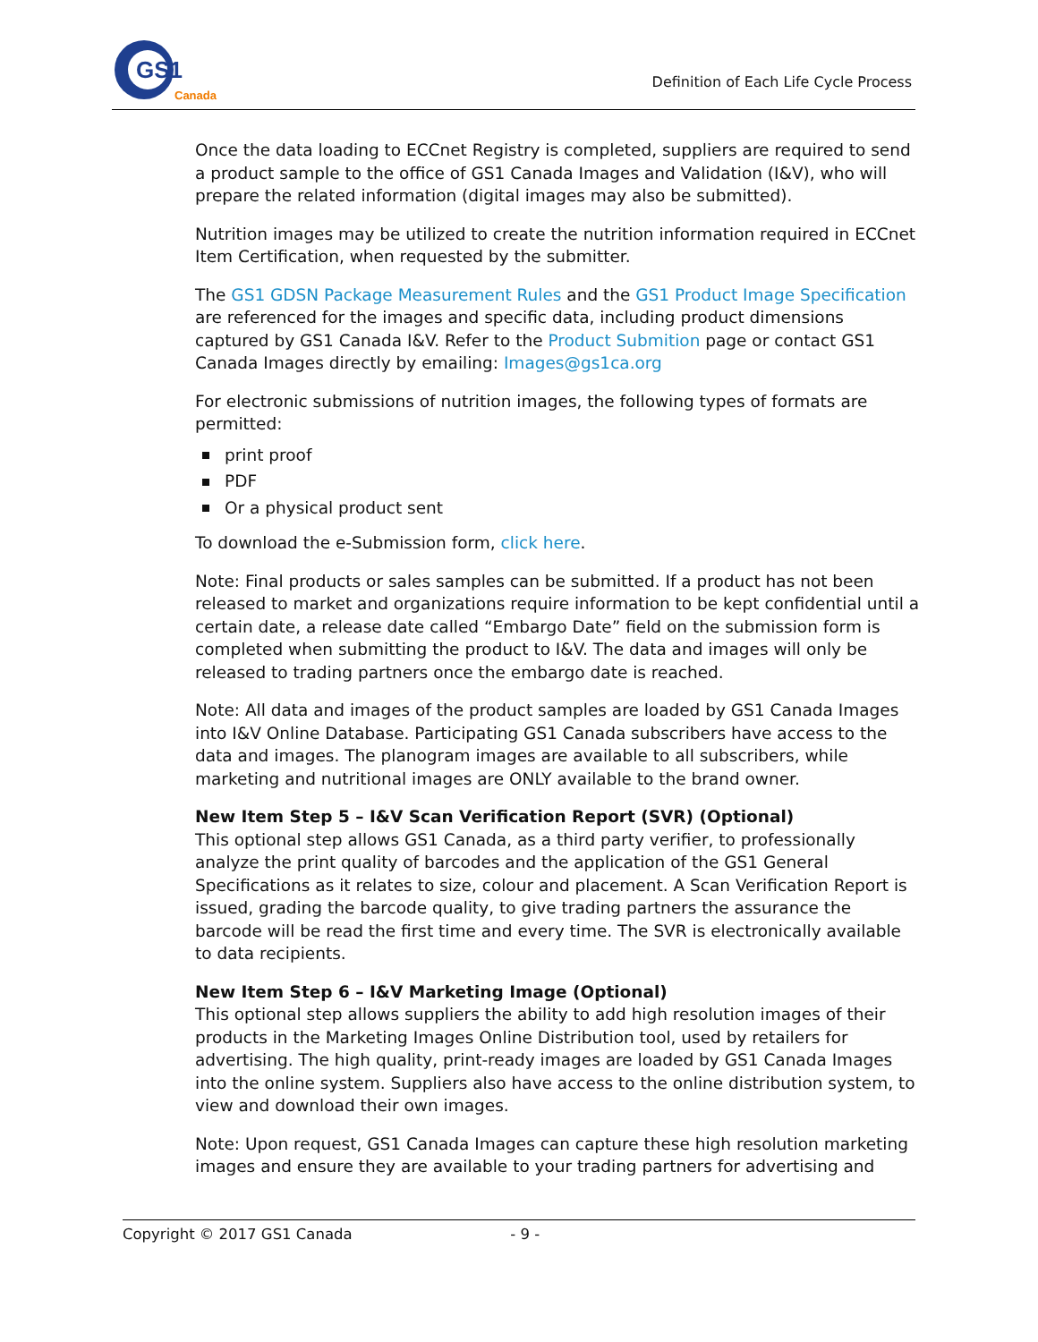GS1
Canada
Definition of Each Life Cycle Process
Once the data loading to ECCnet Registry is completed, suppliers are required to send a product sample to the office of GS1 Canada Images and Validation (I&V), who will prepare the related information (digital images may also be submitted).
Nutrition images may be utilized to create the nutrition information required in ECCnet Item Certification, when requested by the submitter.
The GS1 GDSN Package Measurement Rules and the GS1 Product Image Specification are referenced for the images and specific data, including product dimensions captured by GS1 Canada I&V. Refer to the Product Submition page or contact GS1 Canada Images directly by emailing: Images@gs1ca.org
For electronic submissions of nutrition images, the following types of formats are permitted:
print proof
PDF
Or a physical product sent
To download the e-Submission form, click here.
Note: Final products or sales samples can be submitted. If a product has not been released to market and organizations require information to be kept confidential until a certain date, a release date called “Embargo Date” field on the submission form is completed when submitting the product to I&V. The data and images will only be released to trading partners once the embargo date is reached.
Note: All data and images of the product samples are loaded by GS1 Canada Images into I&V Online Database. Participating GS1 Canada subscribers have access to the data and images. The planogram images are available to all subscribers, while marketing and nutritional images are ONLY available to the brand owner.
New Item Step 5 – I&V Scan Verification Report (SVR) (Optional)
This optional step allows GS1 Canada, as a third party verifier, to professionally analyze the print quality of barcodes and the application of the GS1 General Specifications as it relates to size, colour and placement. A Scan Verification Report is issued, grading the barcode quality, to give trading partners the assurance the barcode will be read the first time and every time. The SVR is electronically available to data recipients.
New Item Step 6 – I&V Marketing Image (Optional)
This optional step allows suppliers the ability to add high resolution images of their products in the Marketing Images Online Distribution tool, used by retailers for advertising. The high quality, print-ready images are loaded by GS1 Canada Images into the online system. Suppliers also have access to the online distribution system, to view and download their own images.
Note: Upon request, GS1 Canada Images can capture these high resolution marketing images and ensure they are available to your trading partners for advertising and
Copyright © 2017 GS1 Canada - 9 -